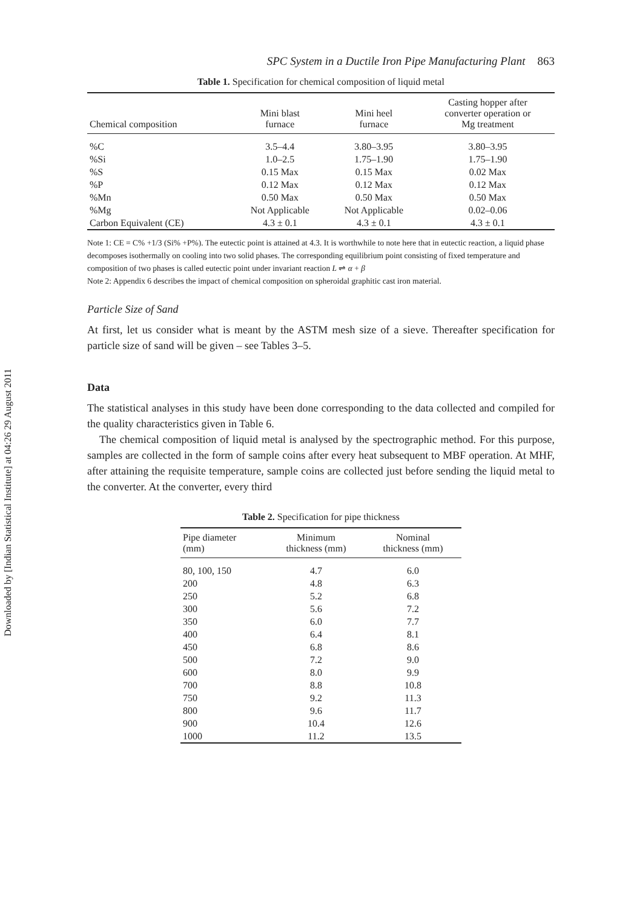Downloaded by [Indian Statistical Institute] at 04:26 29 August 2011
SPC System in a Ductile Iron Pipe Manufacturing Plant 863
Table 1. Specification for chemical composition of liquid metal
| Chemical composition | Mini blast furnace | Mini heel furnace | Casting hopper after converter operation or Mg treatment |
| --- | --- | --- | --- |
| %C | 3.5–4.4 | 3.80–3.95 | 3.80–3.95 |
| %Si | 1.0–2.5 | 1.75–1.90 | 1.75–1.90 |
| %S | 0.15 Max | 0.15 Max | 0.02 Max |
| %P | 0.12 Max | 0.12 Max | 0.12 Max |
| %Mn | 0.50 Max | 0.50 Max | 0.50 Max |
| %Mg | Not Applicable | Not Applicable | 0.02–0.06 |
| Carbon Equivalent (CE) | 4.3 ± 0.1 | 4.3 ± 0.1 | 4.3 ± 0.1 |
Note 1: CE = C% +1/3 (Si% +P%). The eutectic point is attained at 4.3. It is worthwhile to note here that in eutectic reaction, a liquid phase decomposes isothermally on cooling into two solid phases. The corresponding equilibrium point consisting of fixed temperature and composition of two phases is called eutectic point under invariant reaction L ⇌ α + β
Note 2: Appendix 6 describes the impact of chemical composition on spheroidal graphitic cast iron material.
Particle Size of Sand
At first, let us consider what is meant by the ASTM mesh size of a sieve. Thereafter specification for particle size of sand will be given – see Tables 3–5.
Data
The statistical analyses in this study have been done corresponding to the data collected and compiled for the quality characteristics given in Table 6.
The chemical composition of liquid metal is analysed by the spectrographic method. For this purpose, samples are collected in the form of sample coins after every heat subsequent to MBF operation. At MHF, after attaining the requisite temperature, sample coins are collected just before sending the liquid metal to the converter. At the converter, every third
Table 2. Specification for pipe thickness
| Pipe diameter (mm) | Minimum thickness (mm) | Nominal thickness (mm) |
| --- | --- | --- |
| 80, 100, 150 | 4.7 | 6.0 |
| 200 | 4.8 | 6.3 |
| 250 | 5.2 | 6.8 |
| 300 | 5.6 | 7.2 |
| 350 | 6.0 | 7.7 |
| 400 | 6.4 | 8.1 |
| 450 | 6.8 | 8.6 |
| 500 | 7.2 | 9.0 |
| 600 | 8.0 | 9.9 |
| 700 | 8.8 | 10.8 |
| 750 | 9.2 | 11.3 |
| 800 | 9.6 | 11.7 |
| 900 | 10.4 | 12.6 |
| 1000 | 11.2 | 13.5 |